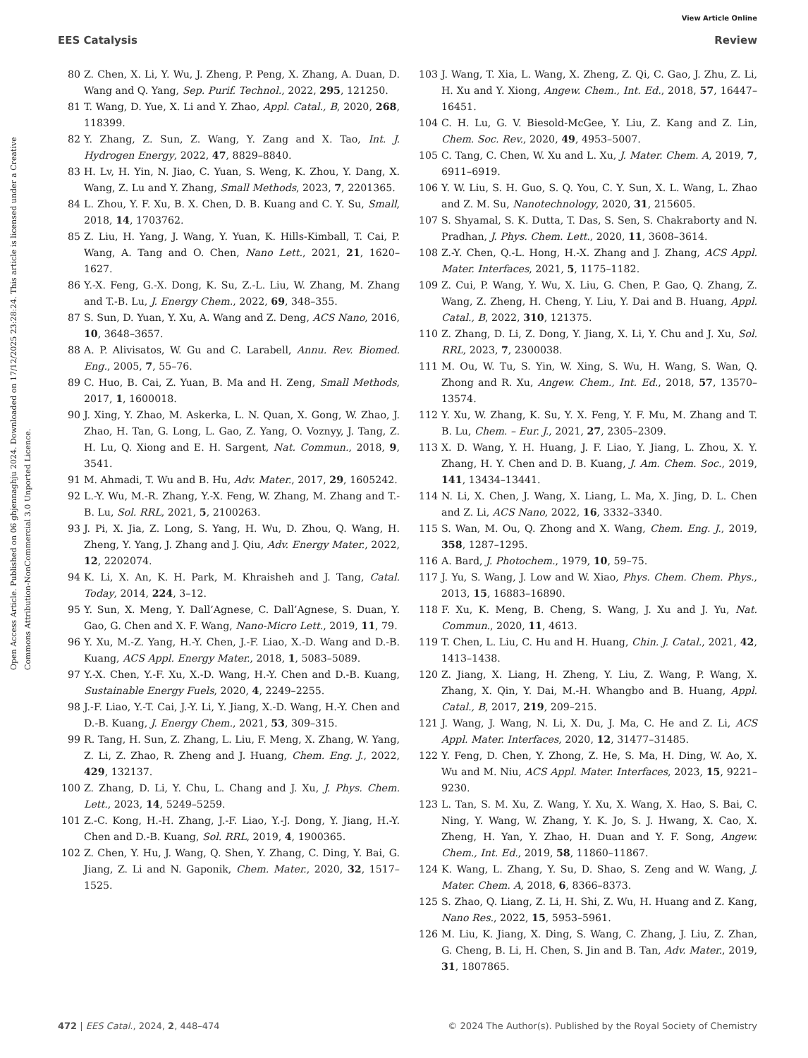View Article Online
EES Catalysis Review
Open Access Article. Published on 06 ghjennaghju 2024. Downloaded on 17/12/2025 23:28:24. This article is licensed under a Creative Commons Attribution-NonCommercial 3.0 Unported Licence.
80 Z. Chen, X. Li, Y. Wu, J. Zheng, P. Peng, X. Zhang, A. Duan, D. Wang and Q. Yang, Sep. Purif. Technol., 2022, 295, 121250.
81 T. Wang, D. Yue, X. Li and Y. Zhao, Appl. Catal., B, 2020, 268, 118399.
82 Y. Zhang, Z. Sun, Z. Wang, Y. Zang and X. Tao, Int. J. Hydrogen Energy, 2022, 47, 8829–8840.
83 H. Lv, H. Yin, N. Jiao, C. Yuan, S. Weng, K. Zhou, Y. Dang, X. Wang, Z. Lu and Y. Zhang, Small Methods, 2023, 7, 2201365.
84 L. Zhou, Y. F. Xu, B. X. Chen, D. B. Kuang and C. Y. Su, Small, 2018, 14, 1703762.
85 Z. Liu, H. Yang, J. Wang, Y. Yuan, K. Hills-Kimball, T. Cai, P. Wang, A. Tang and O. Chen, Nano Lett., 2021, 21, 1620–1627.
86 Y.-X. Feng, G.-X. Dong, K. Su, Z.-L. Liu, W. Zhang, M. Zhang and T.-B. Lu, J. Energy Chem., 2022, 69, 348–355.
87 S. Sun, D. Yuan, Y. Xu, A. Wang and Z. Deng, ACS Nano, 2016, 10, 3648–3657.
88 A. P. Alivisatos, W. Gu and C. Larabell, Annu. Rev. Biomed. Eng., 2005, 7, 55–76.
89 C. Huo, B. Cai, Z. Yuan, B. Ma and H. Zeng, Small Methods, 2017, 1, 1600018.
90 J. Xing, Y. Zhao, M. Askerka, L. N. Quan, X. Gong, W. Zhao, J. Zhao, H. Tan, G. Long, L. Gao, Z. Yang, O. Voznyy, J. Tang, Z. H. Lu, Q. Xiong and E. H. Sargent, Nat. Commun., 2018, 9, 3541.
91 M. Ahmadi, T. Wu and B. Hu, Adv. Mater., 2017, 29, 1605242.
92 L.-Y. Wu, M.-R. Zhang, Y.-X. Feng, W. Zhang, M. Zhang and T.-B. Lu, Sol. RRL, 2021, 5, 2100263.
93 J. Pi, X. Jia, Z. Long, S. Yang, H. Wu, D. Zhou, Q. Wang, H. Zheng, Y. Yang, J. Zhang and J. Qiu, Adv. Energy Mater., 2022, 12, 2202074.
94 K. Li, X. An, K. H. Park, M. Khraisheh and J. Tang, Catal. Today, 2014, 224, 3–12.
95 Y. Sun, X. Meng, Y. Dall’Agnese, C. Dall’Agnese, S. Duan, Y. Gao, G. Chen and X. F. Wang, Nano-Micro Lett., 2019, 11, 79.
96 Y. Xu, M.-Z. Yang, H.-Y. Chen, J.-F. Liao, X.-D. Wang and D.-B. Kuang, ACS Appl. Energy Mater., 2018, 1, 5083–5089.
97 Y.-X. Chen, Y.-F. Xu, X.-D. Wang, H.-Y. Chen and D.-B. Kuang, Sustainable Energy Fuels, 2020, 4, 2249–2255.
98 J.-F. Liao, Y.-T. Cai, J.-Y. Li, Y. Jiang, X.-D. Wang, H.-Y. Chen and D.-B. Kuang, J. Energy Chem., 2021, 53, 309–315.
99 R. Tang, H. Sun, Z. Zhang, L. Liu, F. Meng, X. Zhang, W. Yang, Z. Li, Z. Zhao, R. Zheng and J. Huang, Chem. Eng. J., 2022, 429, 132137.
100 Z. Zhang, D. Li, Y. Chu, L. Chang and J. Xu, J. Phys. Chem. Lett., 2023, 14, 5249–5259.
101 Z.-C. Kong, H.-H. Zhang, J.-F. Liao, Y.-J. Dong, Y. Jiang, H.-Y. Chen and D.-B. Kuang, Sol. RRL, 2019, 4, 1900365.
102 Z. Chen, Y. Hu, J. Wang, Q. Shen, Y. Zhang, C. Ding, Y. Bai, G. Jiang, Z. Li and N. Gaponik, Chem. Mater., 2020, 32, 1517–1525.
103 J. Wang, T. Xia, L. Wang, X. Zheng, Z. Qi, C. Gao, J. Zhu, Z. Li, H. Xu and Y. Xiong, Angew. Chem., Int. Ed., 2018, 57, 16447–16451.
104 C. H. Lu, G. V. Biesold-McGee, Y. Liu, Z. Kang and Z. Lin, Chem. Soc. Rev., 2020, 49, 4953–5007.
105 C. Tang, C. Chen, W. Xu and L. Xu, J. Mater. Chem. A, 2019, 7, 6911–6919.
106 Y. W. Liu, S. H. Guo, S. Q. You, C. Y. Sun, X. L. Wang, L. Zhao and Z. M. Su, Nanotechnology, 2020, 31, 215605.
107 S. Shyamal, S. K. Dutta, T. Das, S. Sen, S. Chakraborty and N. Pradhan, J. Phys. Chem. Lett., 2020, 11, 3608–3614.
108 Z.-Y. Chen, Q.-L. Hong, H.-X. Zhang and J. Zhang, ACS Appl. Mater. Interfaces, 2021, 5, 1175–1182.
109 Z. Cui, P. Wang, Y. Wu, X. Liu, G. Chen, P. Gao, Q. Zhang, Z. Wang, Z. Zheng, H. Cheng, Y. Liu, Y. Dai and B. Huang, Appl. Catal., B, 2022, 310, 121375.
110 Z. Zhang, D. Li, Z. Dong, Y. Jiang, X. Li, Y. Chu and J. Xu, Sol. RRL, 2023, 7, 2300038.
111 M. Ou, W. Tu, S. Yin, W. Xing, S. Wu, H. Wang, S. Wan, Q. Zhong and R. Xu, Angew. Chem., Int. Ed., 2018, 57, 13570–13574.
112 Y. Xu, W. Zhang, K. Su, Y. X. Feng, Y. F. Mu, M. Zhang and T. B. Lu, Chem. – Eur. J., 2021, 27, 2305–2309.
113 X. D. Wang, Y. H. Huang, J. F. Liao, Y. Jiang, L. Zhou, X. Y. Zhang, H. Y. Chen and D. B. Kuang, J. Am. Chem. Soc., 2019, 141, 13434–13441.
114 N. Li, X. Chen, J. Wang, X. Liang, L. Ma, X. Jing, D. L. Chen and Z. Li, ACS Nano, 2022, 16, 3332–3340.
115 S. Wan, M. Ou, Q. Zhong and X. Wang, Chem. Eng. J., 2019, 358, 1287–1295.
116 A. Bard, J. Photochem., 1979, 10, 59–75.
117 J. Yu, S. Wang, J. Low and W. Xiao, Phys. Chem. Chem. Phys., 2013, 15, 16883–16890.
118 F. Xu, K. Meng, B. Cheng, S. Wang, J. Xu and J. Yu, Nat. Commun., 2020, 11, 4613.
119 T. Chen, L. Liu, C. Hu and H. Huang, Chin. J. Catal., 2021, 42, 1413–1438.
120 Z. Jiang, X. Liang, H. Zheng, Y. Liu, Z. Wang, P. Wang, X. Zhang, X. Qin, Y. Dai, M.-H. Whangbo and B. Huang, Appl. Catal., B, 2017, 219, 209–215.
121 J. Wang, J. Wang, N. Li, X. Du, J. Ma, C. He and Z. Li, ACS Appl. Mater. Interfaces, 2020, 12, 31477–31485.
122 Y. Feng, D. Chen, Y. Zhong, Z. He, S. Ma, H. Ding, W. Ao, X. Wu and M. Niu, ACS Appl. Mater. Interfaces, 2023, 15, 9221–9230.
123 L. Tan, S. M. Xu, Z. Wang, Y. Xu, X. Wang, X. Hao, S. Bai, C. Ning, Y. Wang, W. Zhang, Y. K. Jo, S. J. Hwang, X. Cao, X. Zheng, H. Yan, Y. Zhao, H. Duan and Y. F. Song, Angew. Chem., Int. Ed., 2019, 58, 11860–11867.
124 K. Wang, L. Zhang, Y. Su, D. Shao, S. Zeng and W. Wang, J. Mater. Chem. A, 2018, 6, 8366–8373.
125 S. Zhao, Q. Liang, Z. Li, H. Shi, Z. Wu, H. Huang and Z. Kang, Nano Res., 2022, 15, 5953–5961.
126 M. Liu, K. Jiang, X. Ding, S. Wang, C. Zhang, J. Liu, Z. Zhan, G. Cheng, B. Li, H. Chen, S. Jin and B. Tan, Adv. Mater., 2019, 31, 1807865.
472 | EES Catal., 2024, 2, 448–474 © 2024 The Author(s). Published by the Royal Society of Chemistry